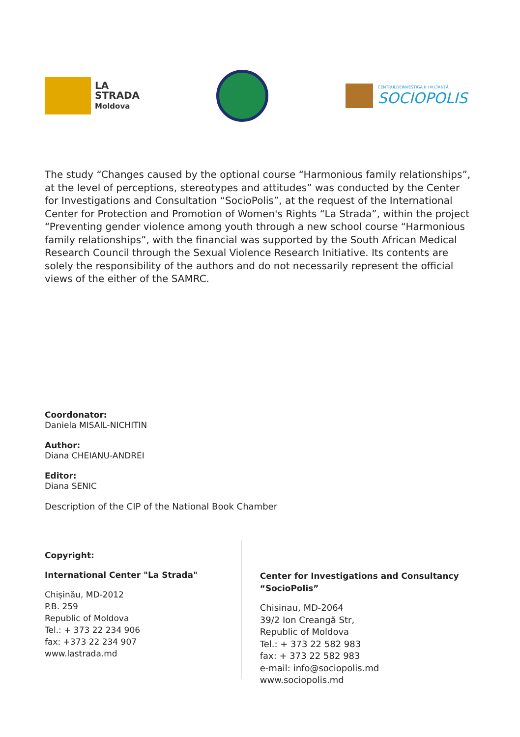LA
STRADA
Moldova
CENTRULDEINVESTIGA II I N LTANȚĂ
SOCIOPOLIS
The study “Changes caused by the optional course “Harmonious family relationships”, at the level of perceptions, stereotypes and attitudes” was conducted by the Center for Investigations and Consultation “SocioPolis”, at the request of the International Center for Protection and Promotion of Women's Rights “La Strada”, within the project “Preventing gender violence among youth through a new school course “Harmonious family relationships”, with the financial was supported by the South African Medical Research Council through the Sexual Violence Research Initiative. Its contents are solely the responsibility of the authors and do not necessarily represent the official views of the either of the SAMRC.
Coordonator:
Daniela MISAIL-NICHITIN
Author:
Diana CHEIANU-ANDREI
Editor:
Diana SENIC
Description of the CIP of the National Book Chamber
Copyright:
International Center "La Strada"
Chișinău, MD-2012
P.B. 259
Republic of Moldova
Tel.: + 373 22 234 906
fax: +373 22 234 907
www.lastrada.md
Center for Investigations and Consultancy “SocioPolis”
Chisinau, MD-2064
39/2 Ion Creangă Str,
Republic of Moldova
Tel.: + 373 22 582 983
fax: + 373 22 582 983
e-mail: info@sociopolis.md
www.sociopolis.md